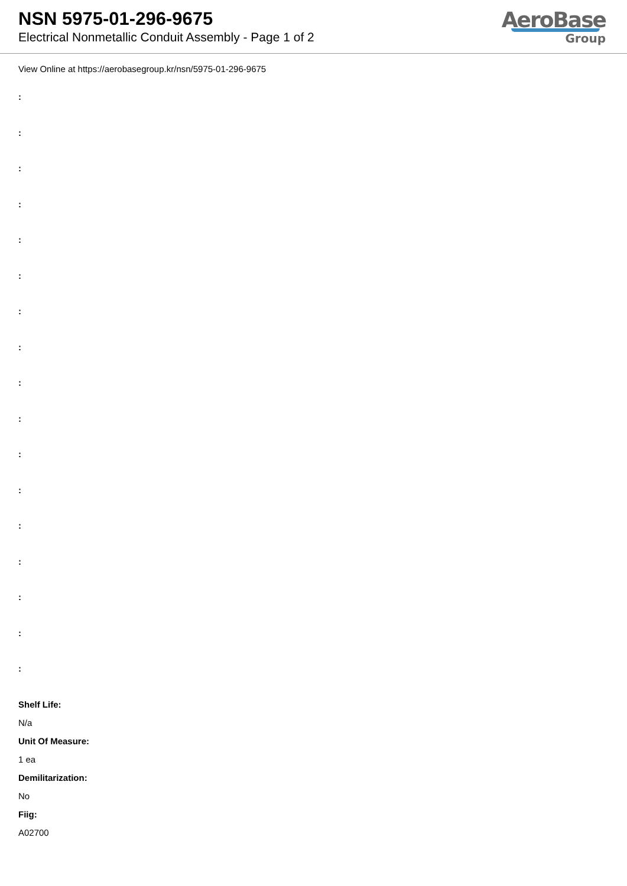NSN 5975-01-296-9675
Electrical Nonmetallic Conduit Assembly - Page 1 of 2
AeroBase
Group
View Online at https://aerobasegroup.kr/nsn/5975-01-296-9675
:
:
:
:
:
:
:
:
:
:
:
:
:
:
:
:
:
Shelf Life:
N/a
Unit Of Measure:
1 ea
Demilitarization:
No
Fiig:
A02700